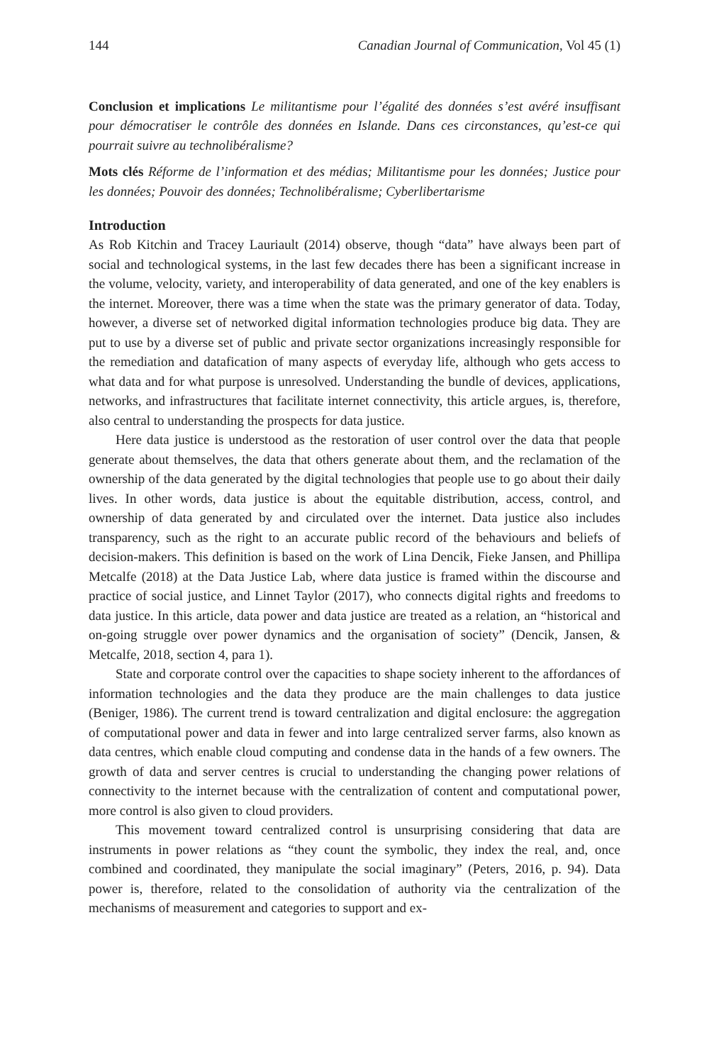144 Canadian Journal of Communication, Vol 45 (1)
Conclusion et implications Le militantisme pour l’égalité des données s’est avéré insuffisant pour démocratiser le contrôle des données en Islande. Dans ces circonstances, qu’est-ce qui pourrait suivre au technolibéralisme?
Mots clés Réforme de l’information et des médias; Militantisme pour les données; Justice pour les données; Pouvoir des données; Technolibéralisme; Cyberlibertarisme
Introduction
As Rob Kitchin and Tracey Lauriault (2014) observe, though “data” have always been part of social and technological systems, in the last few decades there has been a significant increase in the volume, velocity, variety, and interoperability of data generated, and one of the key enablers is the internet. Moreover, there was a time when the state was the primary generator of data. Today, however, a diverse set of networked digital information technologies produce big data. They are put to use by a diverse set of public and private sector organizations increasingly responsible for the remediation and datafication of many aspects of everyday life, although who gets access to what data and for what purpose is unresolved. Understanding the bundle of devices, applications, networks, and infrastructures that facilitate internet connectivity, this article argues, is, therefore, also central to understanding the prospects for data justice.
Here data justice is understood as the restoration of user control over the data that people generate about themselves, the data that others generate about them, and the reclamation of the ownership of the data generated by the digital technologies that people use to go about their daily lives. In other words, data justice is about the equitable distribution, access, control, and ownership of data generated by and circulated over the internet. Data justice also includes transparency, such as the right to an accurate public record of the behaviours and beliefs of decision-makers. This definition is based on the work of Lina Dencik, Fieke Jansen, and Phillipa Metcalfe (2018) at the Data Justice Lab, where data justice is framed within the discourse and practice of social justice, and Linnet Taylor (2017), who connects digital rights and freedoms to data justice. In this article, data power and data justice are treated as a relation, an “historical and on-going struggle over power dynamics and the organisation of society” (Dencik, Jansen, & Metcalfe, 2018, section 4, para 1).
State and corporate control over the capacities to shape society inherent to the affordances of information technologies and the data they produce are the main challenges to data justice (Beniger, 1986). The current trend is toward centralization and digital enclosure: the aggregation of computational power and data in fewer and into large centralized server farms, also known as data centres, which enable cloud computing and condense data in the hands of a few owners. The growth of data and server centres is crucial to understanding the changing power relations of connectivity to the internet because with the centralization of content and computational power, more control is also given to cloud providers.
This movement toward centralized control is unsurprising considering that data are instruments in power relations as “they count the symbolic, they index the real, and, once combined and coordinated, they manipulate the social imaginary” (Peters, 2016, p. 94). Data power is, therefore, related to the consolidation of authority via the centralization of the mechanisms of measurement and categories to support and ex-